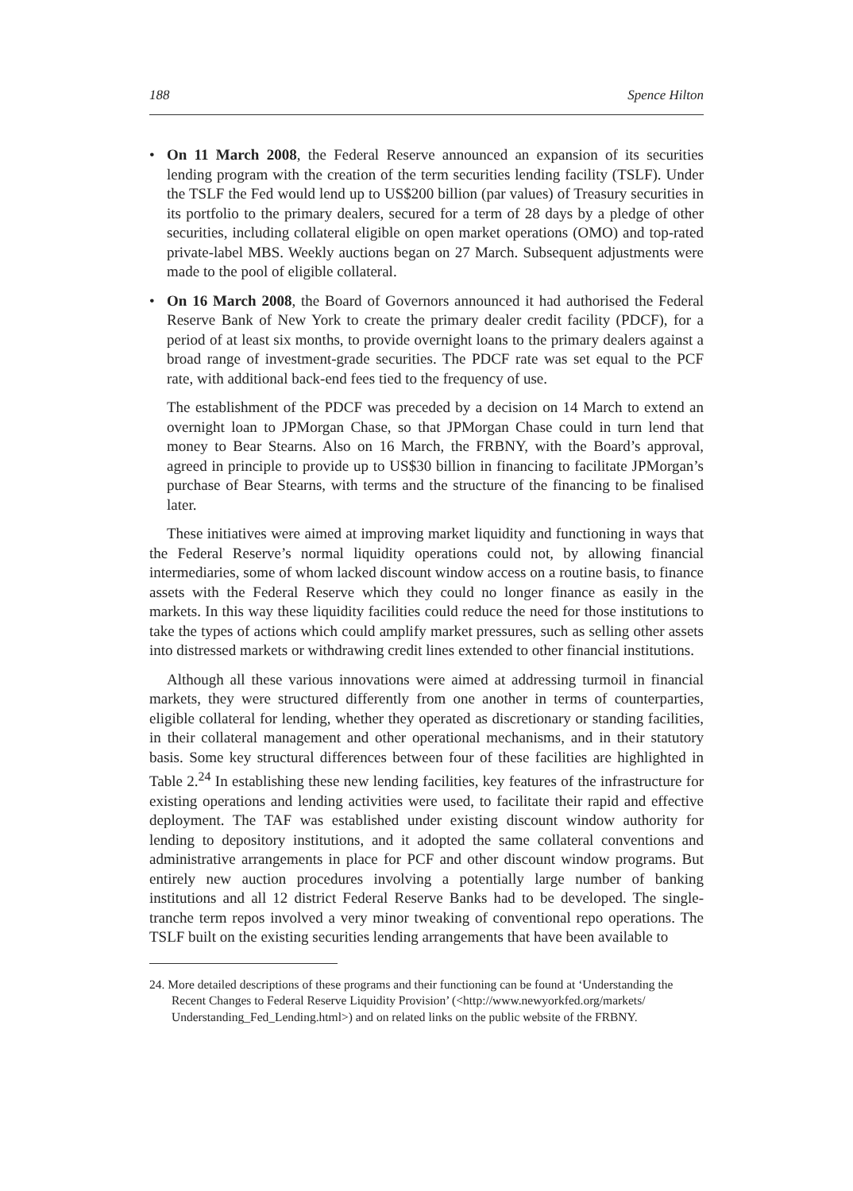188 Spence Hilton
• On 11 March 2008, the Federal Reserve announced an expansion of its securities lending program with the creation of the term securities lending facility (TSLF). Under the TSLF the Fed would lend up to US$200 billion (par values) of Treasury securities in its portfolio to the primary dealers, secured for a term of 28 days by a pledge of other securities, including collateral eligible on open market operations (OMO) and top-rated private-label MBS. Weekly auctions began on 27 March. Subsequent adjustments were made to the pool of eligible collateral.
• On 16 March 2008, the Board of Governors announced it had authorised the Federal Reserve Bank of New York to create the primary dealer credit facility (PDCF), for a period of at least six months, to provide overnight loans to the primary dealers against a broad range of investment-grade securities. The PDCF rate was set equal to the PCF rate, with additional back-end fees tied to the frequency of use.
The establishment of the PDCF was preceded by a decision on 14 March to extend an overnight loan to JPMorgan Chase, so that JPMorgan Chase could in turn lend that money to Bear Stearns. Also on 16 March, the FRBNY, with the Board’s approval, agreed in principle to provide up to US$30 billion in financing to facilitate JPMorgan’s purchase of Bear Stearns, with terms and the structure of the financing to be finalised later.
These initiatives were aimed at improving market liquidity and functioning in ways that the Federal Reserve’s normal liquidity operations could not, by allowing financial intermediaries, some of whom lacked discount window access on a routine basis, to finance assets with the Federal Reserve which they could no longer finance as easily in the markets. In this way these liquidity facilities could reduce the need for those institutions to take the types of actions which could amplify market pressures, such as selling other assets into distressed markets or withdrawing credit lines extended to other financial institutions.
Although all these various innovations were aimed at addressing turmoil in financial markets, they were structured differently from one another in terms of counterparties, eligible collateral for lending, whether they operated as discretionary or standing facilities, in their collateral management and other operational mechanisms, and in their statutory basis. Some key structural differences between four of these facilities are highlighted in Table 2.<sup>24</sup> In establishing these new lending facilities, key features of the infrastructure for existing operations and lending activities were used, to facilitate their rapid and effective deployment. The TAF was established under existing discount window authority for lending to depository institutions, and it adopted the same collateral conventions and administrative arrangements in place for PCF and other discount window programs. But entirely new auction procedures involving a potentially large number of banking institutions and all 12 district Federal Reserve Banks had to be developed. The single-tranche term repos involved a very minor tweaking of conventional repo operations. The TSLF built on the existing securities lending arrangements that have been available to
24. More detailed descriptions of these programs and their functioning can be found at ‘Understanding the Recent Changes to Federal Reserve Liquidity Provision’ (<http://www.newyorkfed.org/markets/ Understanding_Fed_Lending.html>) and on related links on the public website of the FRBNY.